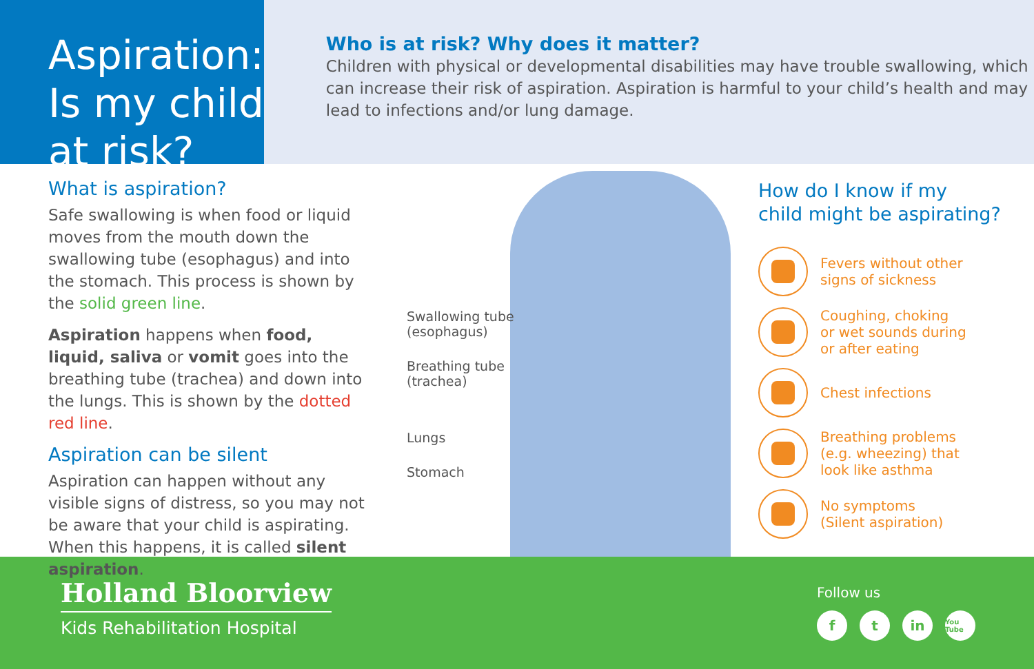Aspiration:
Is my child at risk?
Who is at risk? Why does it matter?
Children with physical or developmental disabilities may have trouble swallowing, which can increase their risk of aspiration. Aspiration is harmful to your child’s health and may lead to infections and/or lung damage.
What is aspiration?
Safe swallowing is when food or liquid moves from the mouth down the swallowing tube (esophagus) and into the stomach. This process is shown by the solid green line.
Aspiration happens when food, liquid, saliva or vomit goes into the breathing tube (trachea) and down into the lungs. This is shown by the dotted red line.
Aspiration can be silent
Aspiration can happen without any visible signs of distress, so you may not be aware that your child is aspirating. When this happens, it is called silent aspiration.
Swallowing tube
(esophagus)
Breathing tube
(trachea)
Lungs
Stomach
How do I know if my
child might be aspirating?
Fevers without other
signs of sickness
Coughing, choking
or wet sounds during
or after eating
Chest infections
Breathing problems
(e.g. wheezing) that
look like asthma
No symptoms
(Silent aspiration)
Holland Bloorview
Kids Rehabilitation Hospital
Follow us
ft in You Tube